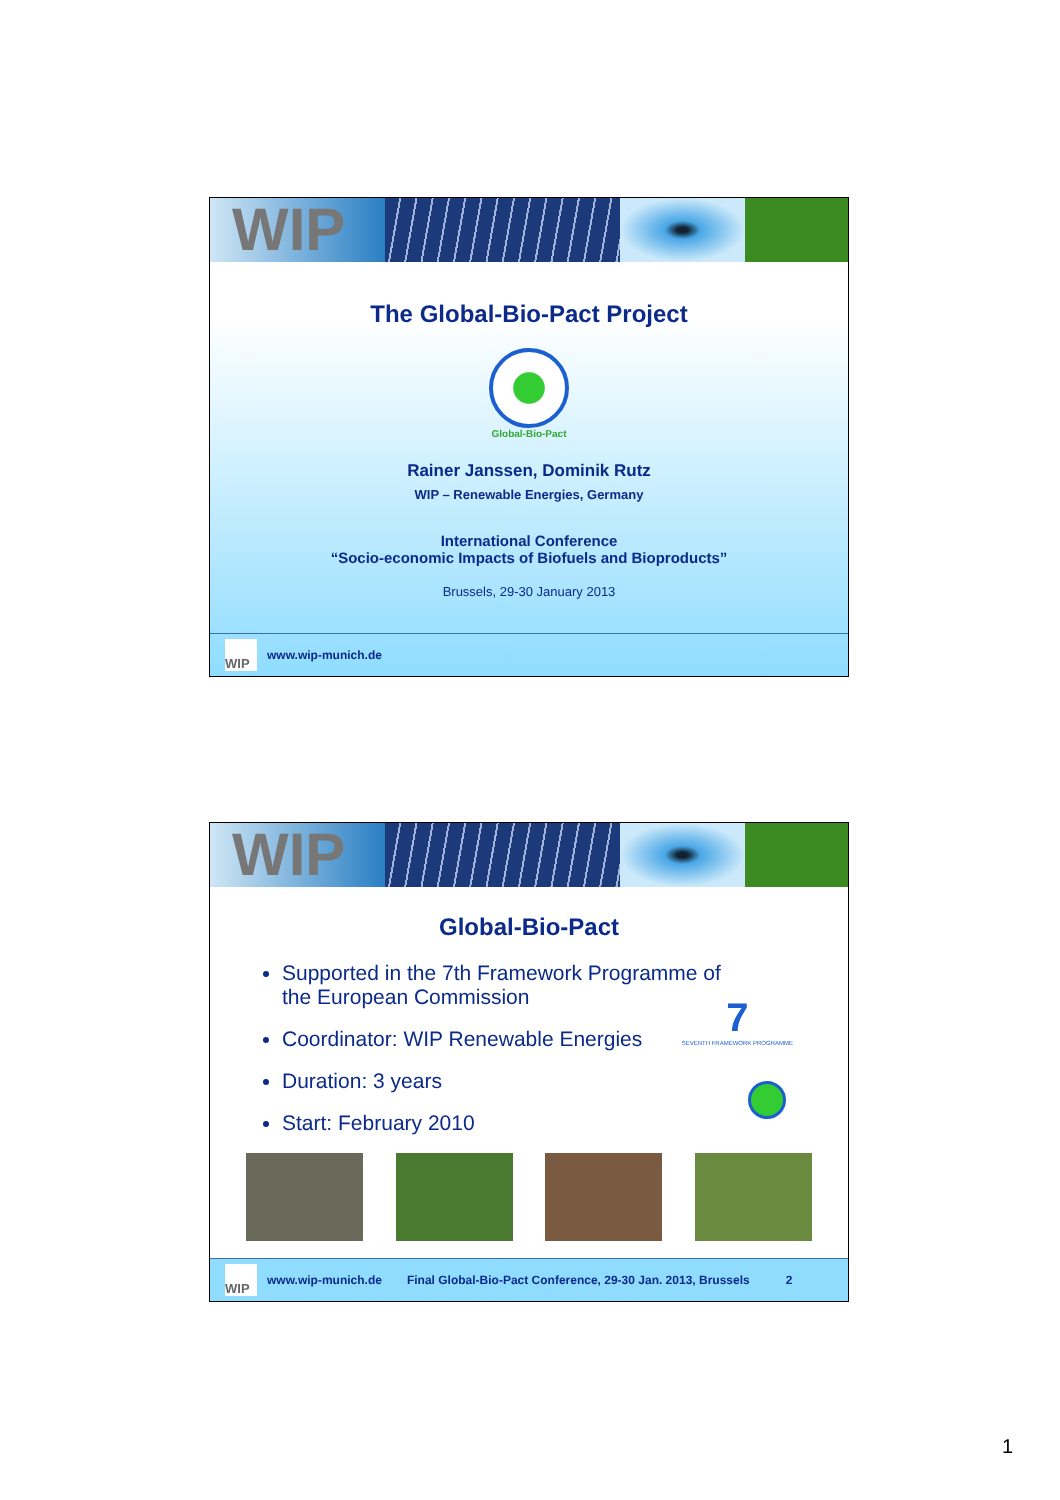WIP
The Global-Bio-Pact Project
Global-Bio-Pact
Rainer Janssen, Dominik Rutz
WIP – Renewable Energies, Germany
International Conference
“Socio-economic Impacts of Biofuels and Bioproducts”
Brussels, 29-30 January 2013
WIP
www.wip-munich.de
WIP
Global-Bio-Pact
7
SEVENTH FRAMEWORK PROGRAMME
Supported in the 7th Framework Programme of the European Commission
Coordinator: WIP Renewable Energies
Duration: 3 years
Start: February 2010
WIP
www.wip-munich.de Final Global-Bio-Pact Conference, 29-30 Jan. 2013, Brussels 2
1